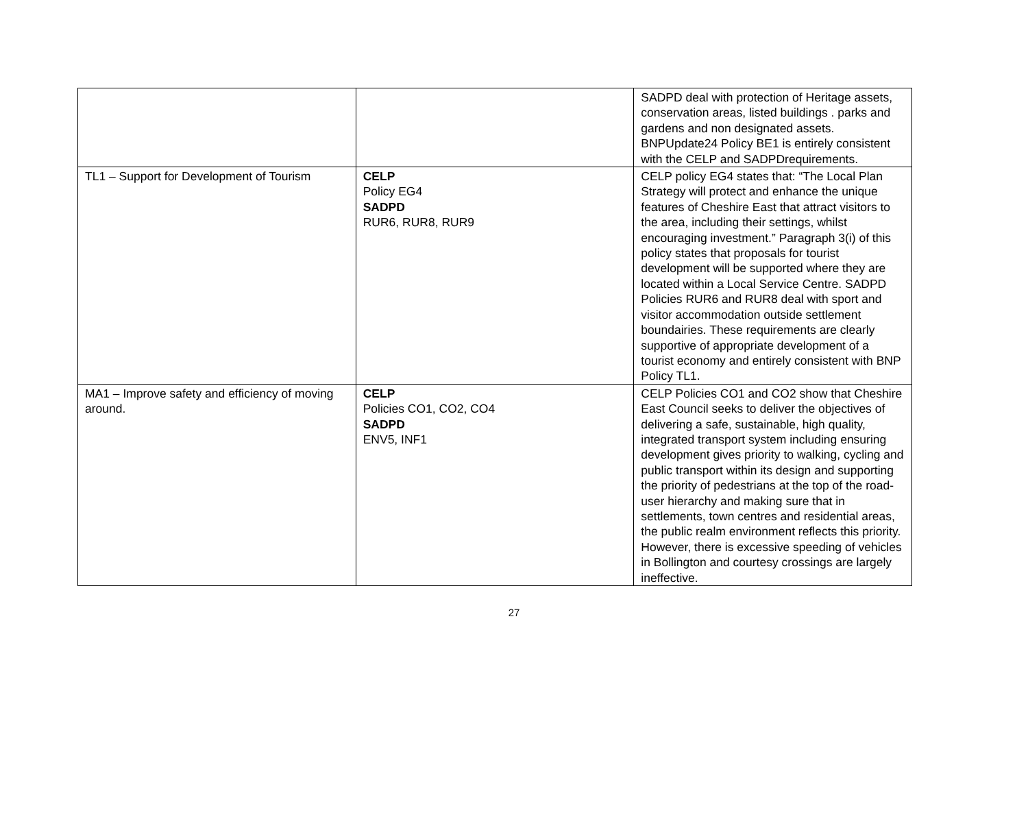| | | SADPD deal with protection of Heritage assets, conservation areas, listed buildings . parks and gardens and non designated assets. BNPUpdate24 Policy BE1 is entirely consistent with the CELP and SADPDrequirements. |
| TL1 – Support for Development of Tourism | CELP Policy EG4 SADPD RUR6, RUR8, RUR9 | CELP policy EG4 states that: “The Local Plan Strategy will protect and enhance the unique features of Cheshire East that attract visitors to the area, including their settings, whilst encouraging investment.” Paragraph 3(i) of this policy states that proposals for tourist development will be supported where they are located within a Local Service Centre. SADPD Policies RUR6 and RUR8 deal with sport and visitor accommodation outside settlement boundairies. These requirements are clearly supportive of appropriate development of a tourist economy and entirely consistent with BNP Policy TL1. |
| MA1 – Improve safety and efficiency of moving around. | CELP Policies CO1, CO2, CO4 SADPD ENV5, INF1 | CELP Policies CO1 and CO2 show that Cheshire East Council seeks to deliver the objectives of delivering a safe, sustainable, high quality, integrated transport system including ensuring development gives priority to walking, cycling and public transport within its design and supporting the priority of pedestrians at the top of the road-user hierarchy and making sure that in settlements, town centres and residential areas, the public realm environment reflects this priority. However, there is excessive speeding of vehicles in Bollington and courtesy crossings are largely ineffective. |
27